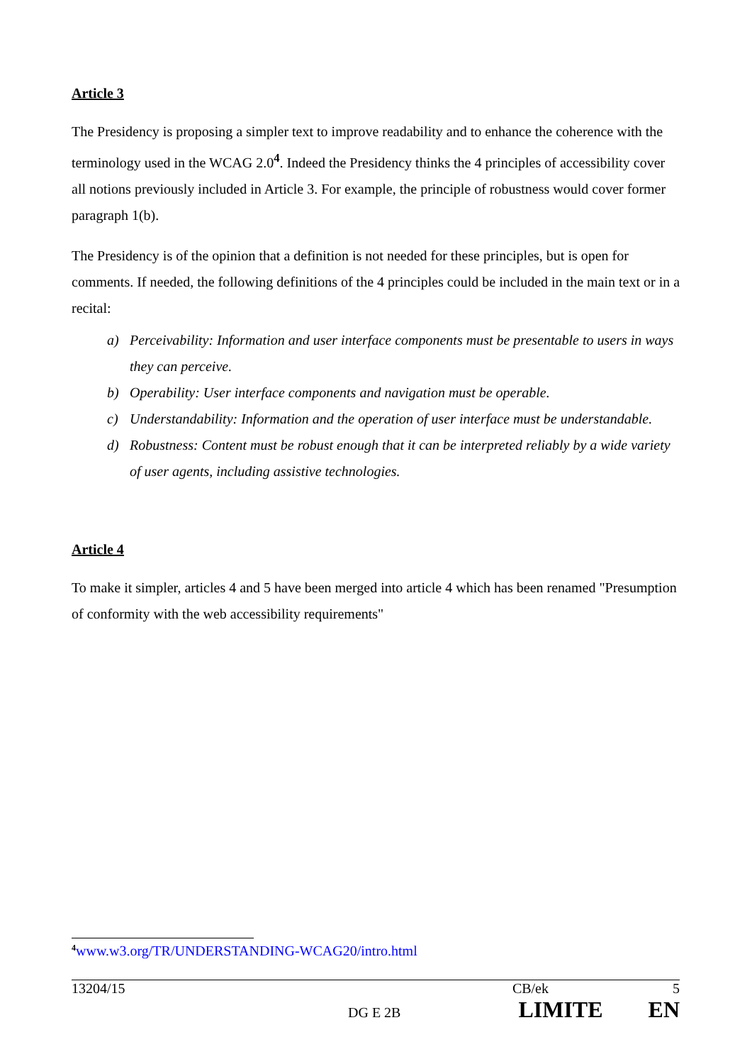Article 3
The Presidency is proposing a simpler text to improve readability and to enhance the coherence with the terminology used in the WCAG 2.0<sup>4</sup>. Indeed the Presidency thinks the 4 principles of accessibility cover all notions previously included in Article 3. For example, the principle of robustness would cover former paragraph 1(b).
The Presidency is of the opinion that a definition is not needed for these principles, but is open for comments. If needed, the following definitions of the 4 principles could be included in the main text or in a recital:
a) Perceivability: Information and user interface components must be presentable to users in ways they can perceive.
b) Operability: User interface components and navigation must be operable.
c) Understandability: Information and the operation of user interface must be understandable.
d) Robustness: Content must be robust enough that it can be interpreted reliably by a wide variety of user agents, including assistive technologies.
Article 4
To make it simpler, articles 4 and 5 have been merged into article 4 which has been renamed "Presumption of conformity with the web accessibility requirements"
<sup>4</sup> www.w3.org/TR/UNDERSTANDING-WCAG20/intro.html
13204/15 CB/ek 5
DG E 2B LIMITE EN